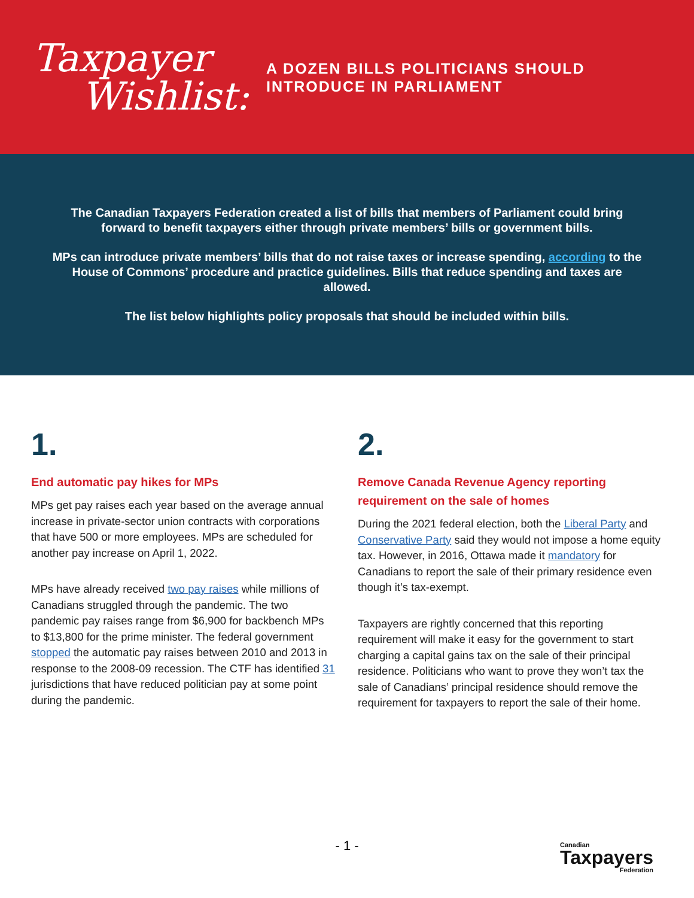Taxpayer
Wishlist:
A DOZEN BILLS POLITICIANS SHOULD
INTRODUCE IN PARLIAMENT
The Canadian Taxpayers Federation created a list of bills that members of Parliament could bring forward to benefit taxpayers either through private members’ bills or government bills.
MPs can introduce private members’ bills that do not raise taxes or increase spending, according to the House of Commons’ procedure and practice guidelines. Bills that reduce spending and taxes are allowed.
The list below highlights policy proposals that should be included within bills.
1.
End automatic pay hikes for MPs
MPs get pay raises each year based on the average annual increase in private-sector union contracts with corporations that have 500 or more employees. MPs are scheduled for another pay increase on April 1, 2022.
MPs have already received two pay raises while millions of Canadians struggled through the pandemic. The two pandemic pay raises range from $6,900 for backbench MPs to $13,800 for the prime minister. The federal government stopped the automatic pay raises between 2010 and 2013 in response to the 2008-09 recession. The CTF has identified 31 jurisdictions that have reduced politician pay at some point during the pandemic.
2.
Remove Canada Revenue Agency reporting requirement on the sale of homes
During the 2021 federal election, both the Liberal Party and Conservative Party said they would not impose a home equity tax. However, in 2016, Ottawa made it mandatory for Canadians to report the sale of their primary residence even though it’s tax-exempt.
Taxpayers are rightly concerned that this reporting requirement will make it easy for the government to start charging a capital gains tax on the sale of their principal residence. Politicians who want to prove they won’t tax the sale of Canadians’ principal residence should remove the requirement for taxpayers to report the sale of their home.
- 1 - Canadian
Taxpayers
Federation